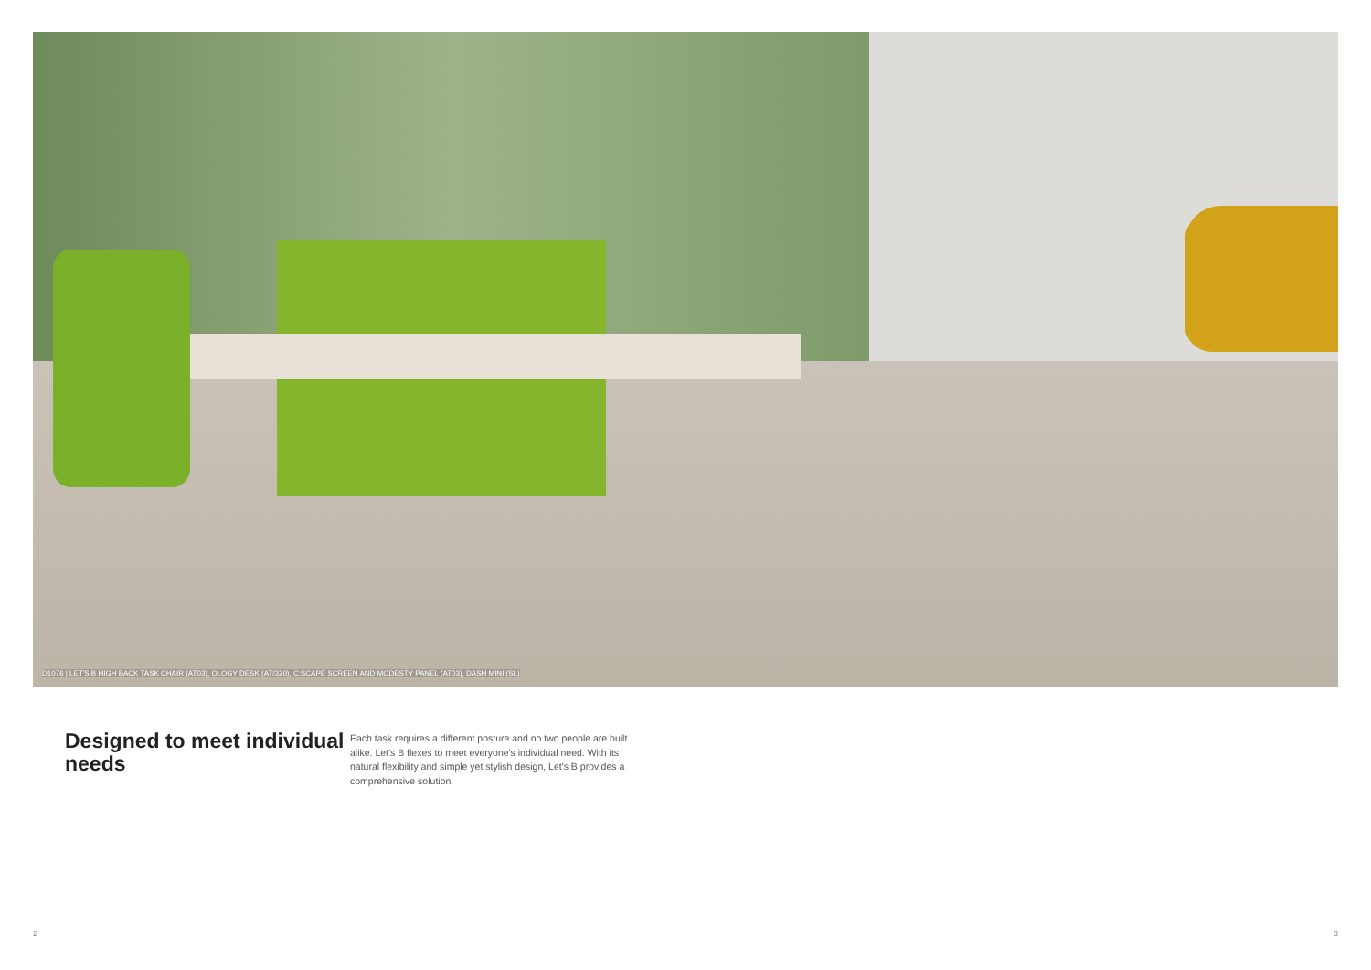D1076 | LET'S B HIGH BACK TASK CHAIR (AT03), OLOGY DESK (AT/320), C:SCAPE SCREEN AND MODESTY PANEL (AT03), DASH MINI (SL)
Designed to meet individual needs
Each task requires a different posture and no two people are built alike. Let's B flexes to meet everyone's individual need. With its natural flexibility and simple yet stylish design, Let's B provides a comprehensive solution.
2 3